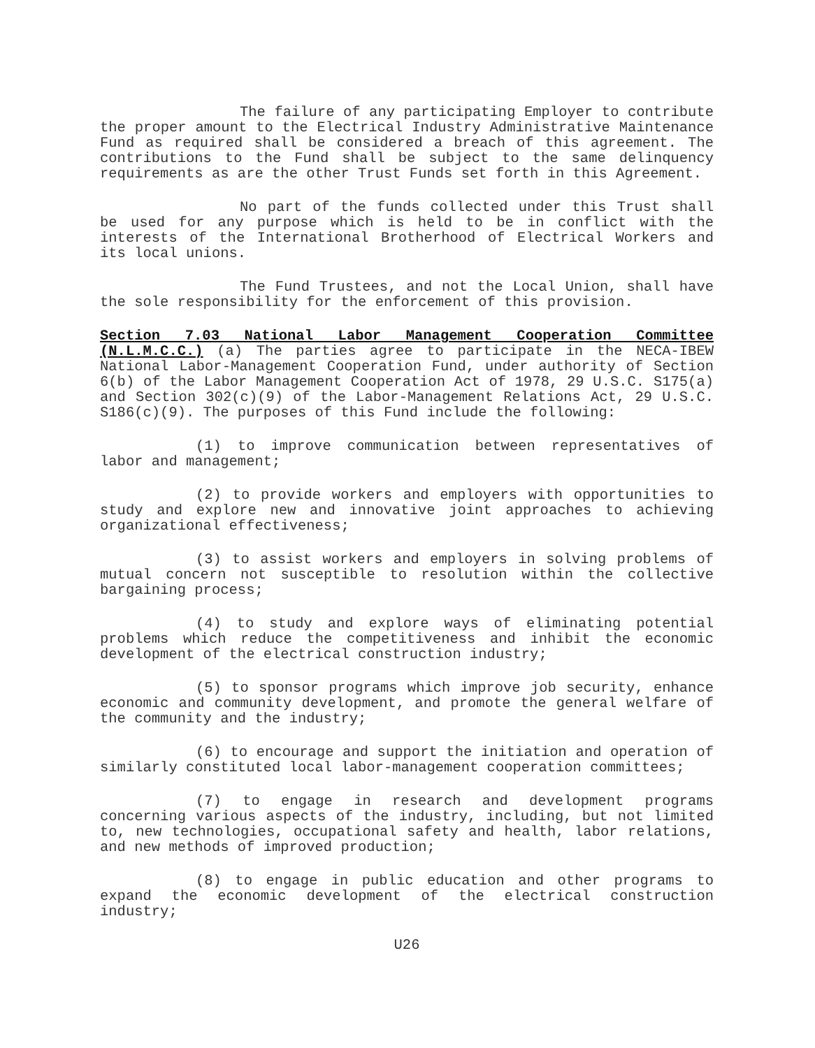The failure of any participating Employer to contribute the proper amount to the Electrical Industry Administrative Maintenance Fund as required shall be considered a breach of this agreement. The contributions to the Fund shall be subject to the same delinquency requirements as are the other Trust Funds set forth in this Agreement.
No part of the funds collected under this Trust shall be used for any purpose which is held to be in conflict with the interests of the International Brotherhood of Electrical Workers and its local unions.
The Fund Trustees, and not the Local Union, shall have the sole responsibility for the enforcement of this provision.
Section 7.03 National Labor Management Cooperation Committee (N.L.M.C.C.) (a) The parties agree to participate in the NECA-IBEW National Labor-Management Cooperation Fund, under authority of Section 6(b) of the Labor Management Cooperation Act of 1978, 29 U.S.C. S175(a) and Section 302(c)(9) of the Labor-Management Relations Act, 29 U.S.C. S186(c)(9). The purposes of this Fund include the following:
(1) to improve communication between representatives of labor and management;
(2) to provide workers and employers with opportunities to study and explore new and innovative joint approaches to achieving organizational effectiveness;
(3) to assist workers and employers in solving problems of mutual concern not susceptible to resolution within the collective bargaining process;
(4) to study and explore ways of eliminating potential problems which reduce the competitiveness and inhibit the economic development of the electrical construction industry;
(5) to sponsor programs which improve job security, enhance economic and community development, and promote the general welfare of the community and the industry;
(6) to encourage and support the initiation and operation of similarly constituted local labor-management cooperation committees;
(7) to engage in research and development programs concerning various aspects of the industry, including, but not limited to, new technologies, occupational safety and health, labor relations, and new methods of improved production;
(8) to engage in public education and other programs to expand the economic development of the electrical construction industry;
U26